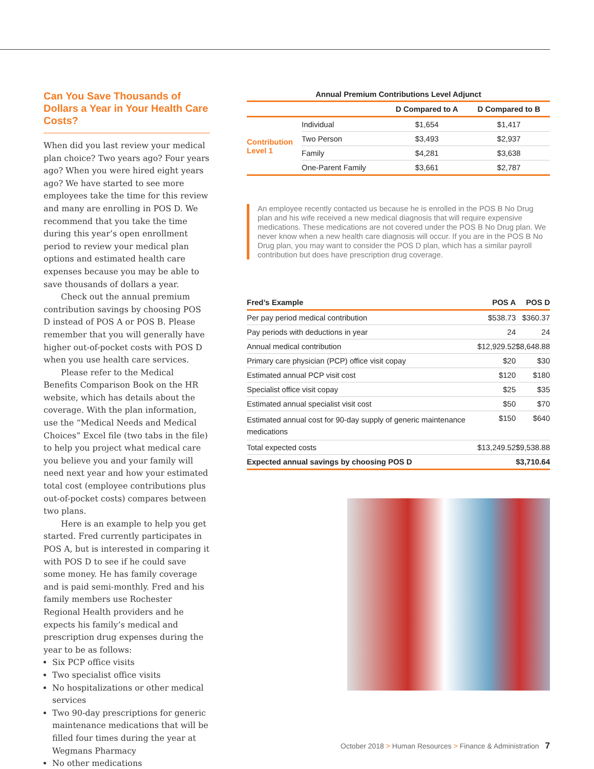Can You Save Thousands of Dollars a Year in Your Health Care Costs?
When did you last review your medical plan choice? Two years ago? Four years ago? When you were hired eight years ago? We have started to see more employees take the time for this review and many are enrolling in POS D. We recommend that you take the time during this year’s open enrollment period to review your medical plan options and estimated health care expenses because you may be able to save thousands of dollars a year.
Check out the annual premium contribution savings by choosing POS D instead of POS A or POS B. Please remember that you will generally have higher out-of-pocket costs with POS D when you use health care services.
Please refer to the Medical Benefits Comparison Book on the HR website, which has details about the coverage. With the plan information, use the “Medical Needs and Medical Choices” Excel file (two tabs in the file) to help you project what medical care you believe you and your family will need next year and how your estimated total cost (employee contributions plus out-of-pocket costs) compares between two plans.
Here is an example to help you get started. Fred currently participates in POS A, but is interested in comparing it with POS D to see if he could save some money. He has family coverage and is paid semi-monthly. Fred and his family members use Rochester Regional Health providers and he expects his family’s medical and prescription drug expenses during the year to be as follows:
Six PCP office visits
Two specialist office visits
No hospitalizations or other medical services
Two 90-day prescriptions for generic maintenance medications that will be filled four times during the year at Wegmans Pharmacy
No other medications
Annual Premium Contributions Level Adjunct
| | | D Compared to A | D Compared to B |
| --- | --- | --- | --- |
| Contribution Level 1 | Individual | $1,654 | $1,417 |
| | Two Person | $3,493 | $2,937 |
| | Family | $4,281 | $3,638 |
| | One-Parent Family | $3,661 | $2,787 |
An employee recently contacted us because he is enrolled in the POS B No Drug plan and his wife received a new medical diagnosis that will require expensive medications. These medications are not covered under the POS B No Drug plan. We never know when a new health care diagnosis will occur. If you are in the POS B No Drug plan, you may want to consider the POS D plan, which has a similar payroll contribution but does have prescription drug coverage.
| Fred’s Example | POS A | POS D |
| --- | --- | --- |
| Per pay period medical contribution | $538.73 | $360.37 |
| Pay periods with deductions in year | 24 | 24 |
| Annual medical contribution | $12,929.52 | $8,648.88 |
| Primary care physician (PCP) office visit copay | $20 | $30 |
| Estimated annual PCP visit cost | $120 | $180 |
| Specialist office visit copay | $25 | $35 |
| Estimated annual specialist visit cost | $50 | $70 |
| Estimated annual cost for 90-day supply of generic maintenance medications | $150 | $640 |
| Total expected costs | $13,249.52 | $9,538.88 |
| Expected annual savings by choosing POS D | | $3,710.64 |
October 2018 > Human Resources > Finance & Administration 7